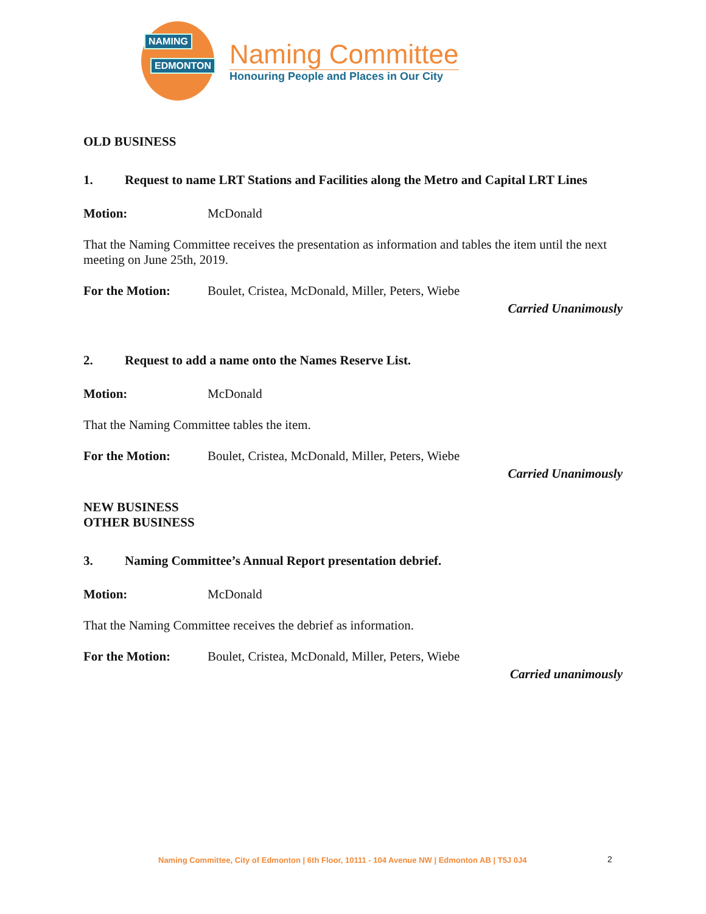NAMING
EDMONTON
Naming Committee
Honouring People and Places in Our City
OLD BUSINESS
1. Request to name LRT Stations and Facilities along the Metro and Capital LRT Lines
Motion: McDonald
That the Naming Committee receives the presentation as information and tables the item until the next meeting on June 25th, 2019.
For the Motion: Boulet, Cristea, McDonald, Miller, Peters, Wiebe
Carried Unanimously
2. Request to add a name onto the Names Reserve List.
Motion: McDonald
That the Naming Committee tables the item.
For the Motion: Boulet, Cristea, McDonald, Miller, Peters, Wiebe
Carried Unanimously
NEW BUSINESS
OTHER BUSINESS
3. Naming Committee’s Annual Report presentation debrief.
Motion: McDonald
That the Naming Committee receives the debrief as information.
For the Motion: Boulet, Cristea, McDonald, Miller, Peters, Wiebe
Carried unanimously
Naming Committee, City of Edmonton | 6th Floor, 10111 - 104 Avenue NW | Edmonton AB | T5J 0J4
2